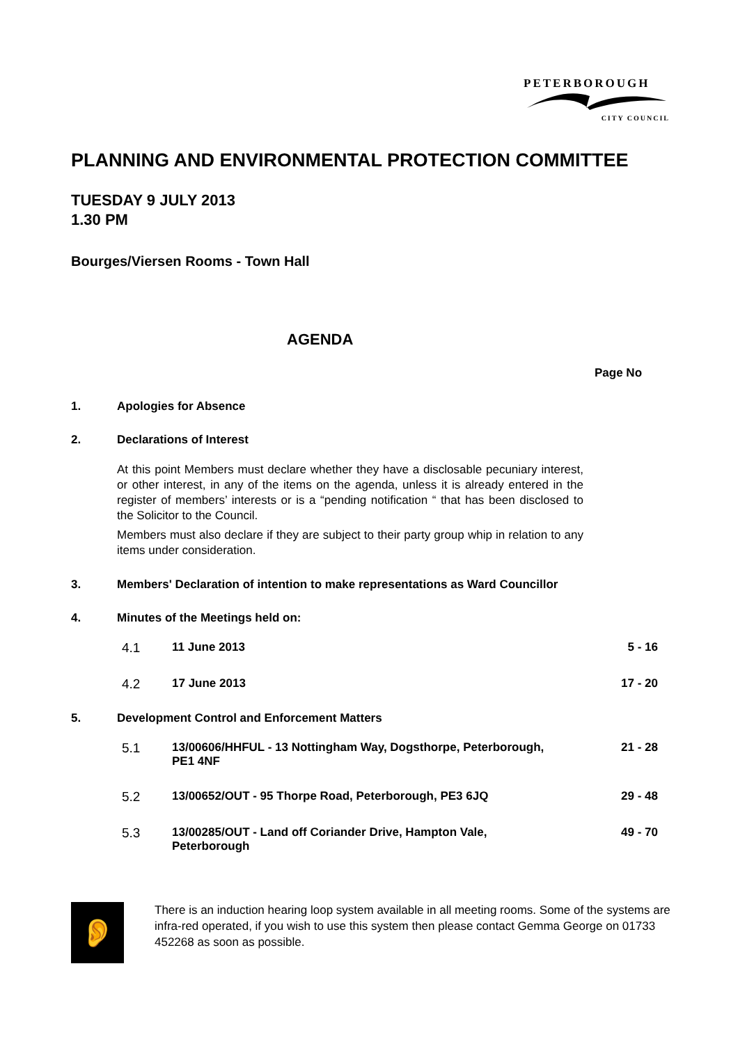PETERBOROUGH
CITY COUNCIL
PLANNING AND ENVIRONMENTAL PROTECTION COMMITTEE
TUESDAY 9 JULY 2013
1.30 PM
Bourges/Viersen Rooms - Town Hall
AGENDA
Page No
1. Apologies for Absence
2. Declarations of Interest
At this point Members must declare whether they have a disclosable pecuniary interest, or other interest, in any of the items on the agenda, unless it is already entered in the register of members’ interests or is a “pending notification “ that has been disclosed to the Solicitor to the Council.
Members must also declare if they are subject to their party group whip in relation to any items under consideration.
3. Members' Declaration of intention to make representations as Ward Councillor
4. Minutes of the Meetings held on:
4.1 11 June 2013 5 - 16
4.2 17 June 2013 17 - 20
5. Development Control and Enforcement Matters
5.1 13/00606/HHFUL - 13 Nottingham Way, Dogsthorpe, Peterborough, PE1 4NF 21 - 28
5.2 13/00652/OUT - 95 Thorpe Road, Peterborough, PE3 6JQ 29 - 48
5.3 13/00285/OUT - Land off Coriander Drive, Hampton Vale, Peterborough 49 - 70
👂
There is an induction hearing loop system available in all meeting rooms. Some of the systems are infra-red operated, if you wish to use this system then please contact Gemma George on 01733 452268 as soon as possible.